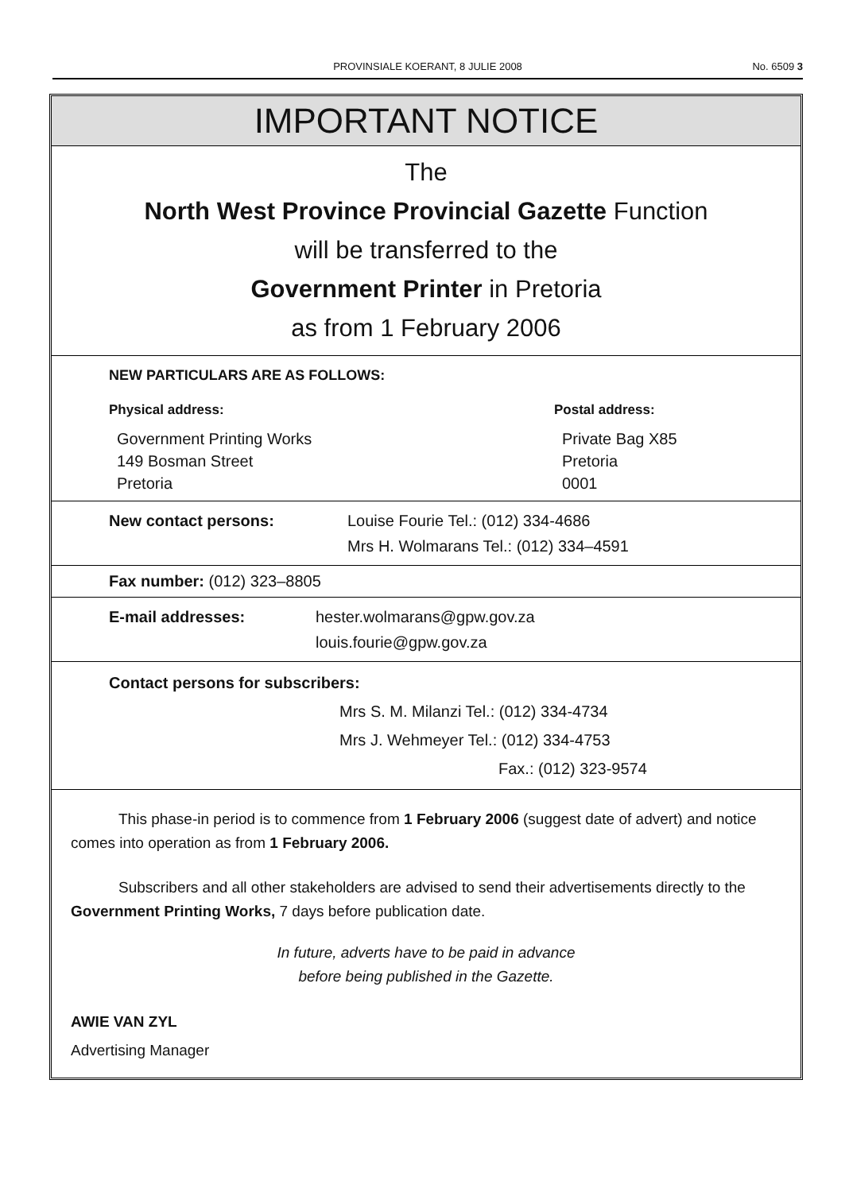PROVINSIALE KOERANT, 8 JULIE 2008
No. 6509 3
IMPORTANT NOTICE
The
North West Province Provincial Gazette Function
will be transferred to the
Government Printer in Pretoria
as from 1 February 2006
NEW PARTICULARS ARE AS FOLLOWS:
Physical address:
Government Printing Works
149 Bosman Street
Pretoria
Postal address:
Private Bag X85
Pretoria
0001
New contact persons: Louise Fourie Tel.: (012) 334-4686
Mrs H. Wolmarans Tel.: (012) 334–4591
Fax number: (012) 323–8805
E-mail addresses: hester.wolmarans@gpw.gov.za
louis.fourie@gpw.gov.za
Contact persons for subscribers:
Mrs S. M. Milanzi Tel.: (012) 334-4734
Mrs J. Wehmeyer Tel.: (012) 334-4753
Fax.: (012) 323-9574
This phase-in period is to commence from 1 February 2006 (suggest date of advert) and notice comes into operation as from 1 February 2006.
Subscribers and all other stakeholders are advised to send their advertisements directly to the Government Printing Works, 7 days before publication date.
In future, adverts have to be paid in advance
before being published in the Gazette.
AWIE VAN ZYL
Advertising Manager